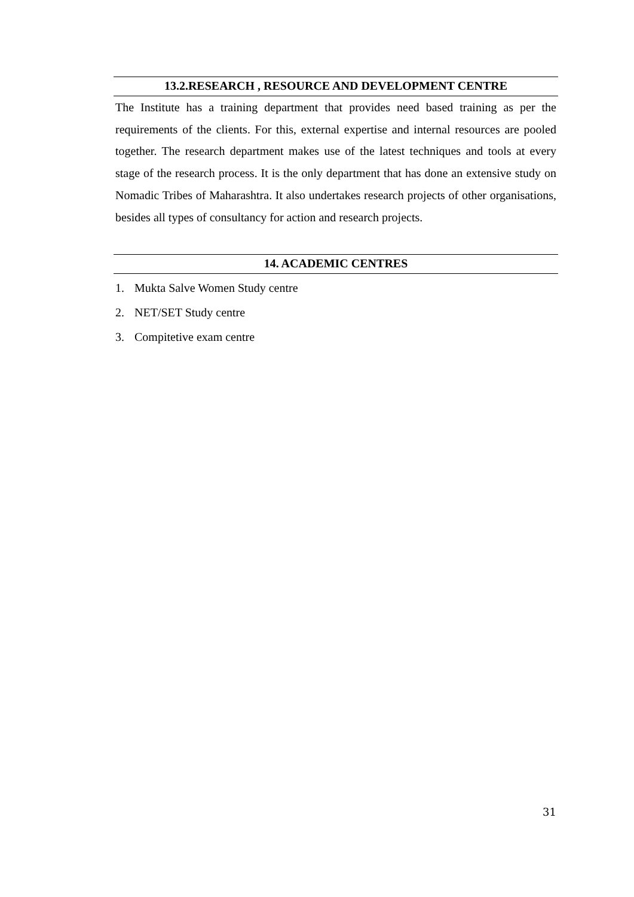13.2.RESEARCH , RESOURCE AND DEVELOPMENT CENTRE
The Institute has a training department that provides need based training as per the requirements of the clients. For this, external expertise and internal resources are pooled together. The research department makes use of the latest techniques and tools at every stage of the research process. It is the only department that has done an extensive study on Nomadic Tribes of Maharashtra. It also undertakes research projects of other organisations, besides all types of consultancy for action and research projects.
14. ACADEMIC CENTRES
1. Mukta Salve Women Study centre
2. NET/SET Study centre
3. Compitetive exam centre
31